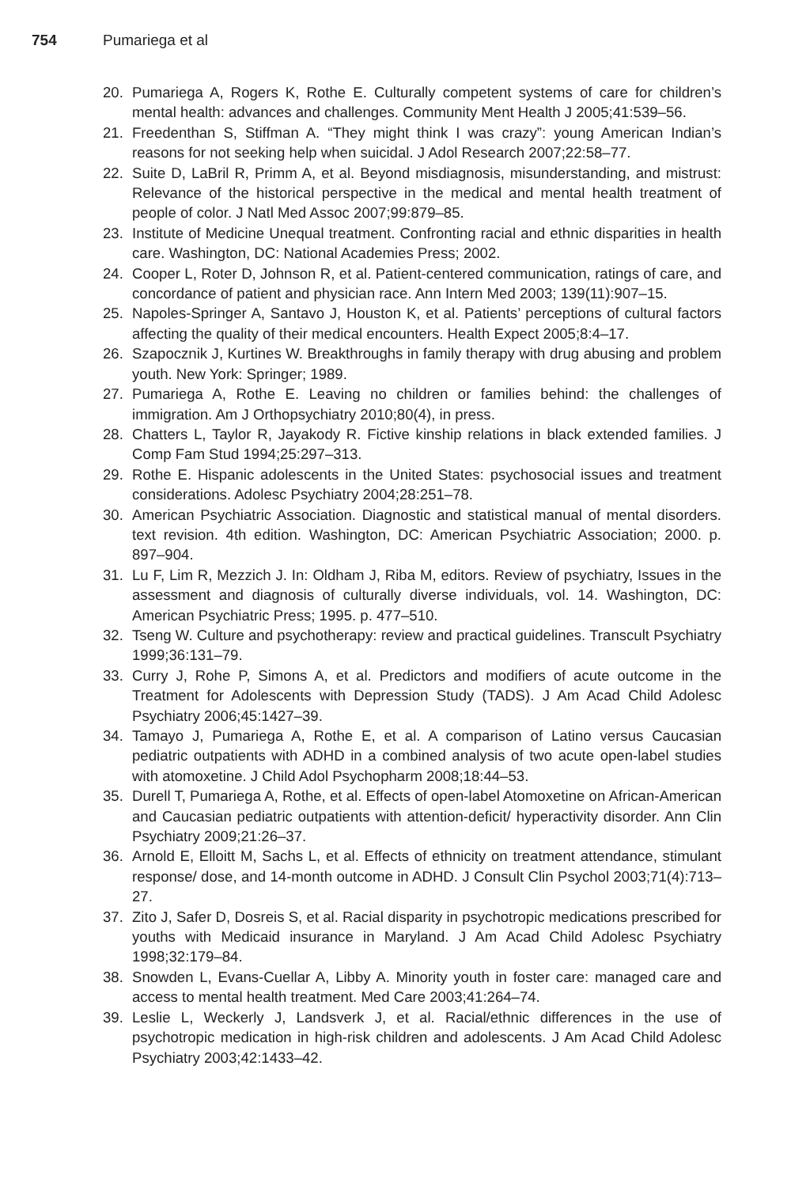754 Pumariega et al
20. Pumariega A, Rogers K, Rothe E. Culturally competent systems of care for children’s mental health: advances and challenges. Community Ment Health J 2005;41:539–56.
21. Freedenthan S, Stiffman A. “They might think I was crazy”: young American Indian’s reasons for not seeking help when suicidal. J Adol Research 2007;22:58–77.
22. Suite D, LaBril R, Primm A, et al. Beyond misdiagnosis, misunderstanding, and mistrust: Relevance of the historical perspective in the medical and mental health treatment of people of color. J Natl Med Assoc 2007;99:879–85.
23. Institute of Medicine Unequal treatment. Confronting racial and ethnic disparities in health care. Washington, DC: National Academies Press; 2002.
24. Cooper L, Roter D, Johnson R, et al. Patient-centered communication, ratings of care, and concordance of patient and physician race. Ann Intern Med 2003; 139(11):907–15.
25. Napoles-Springer A, Santavo J, Houston K, et al. Patients’ perceptions of cultural factors affecting the quality of their medical encounters. Health Expect 2005;8:4–17.
26. Szapocznik J, Kurtines W. Breakthroughs in family therapy with drug abusing and problem youth. New York: Springer; 1989.
27. Pumariega A, Rothe E. Leaving no children or families behind: the challenges of immigration. Am J Orthopsychiatry 2010;80(4), in press.
28. Chatters L, Taylor R, Jayakody R. Fictive kinship relations in black extended families. J Comp Fam Stud 1994;25:297–313.
29. Rothe E. Hispanic adolescents in the United States: psychosocial issues and treatment considerations. Adolesc Psychiatry 2004;28:251–78.
30. American Psychiatric Association. Diagnostic and statistical manual of mental disorders. text revision. 4th edition. Washington, DC: American Psychiatric Association; 2000. p. 897–904.
31. Lu F, Lim R, Mezzich J. In: Oldham J, Riba M, editors. Review of psychiatry, Issues in the assessment and diagnosis of culturally diverse individuals, vol. 14. Washington, DC: American Psychiatric Press; 1995. p. 477–510.
32. Tseng W. Culture and psychotherapy: review and practical guidelines. Transcult Psychiatry 1999;36:131–79.
33. Curry J, Rohe P, Simons A, et al. Predictors and modifiers of acute outcome in the Treatment for Adolescents with Depression Study (TADS). J Am Acad Child Adolesc Psychiatry 2006;45:1427–39.
34. Tamayo J, Pumariega A, Rothe E, et al. A comparison of Latino versus Caucasian pediatric outpatients with ADHD in a combined analysis of two acute open-label studies with atomoxetine. J Child Adol Psychopharm 2008;18:44–53.
35. Durell T, Pumariega A, Rothe, et al. Effects of open-label Atomoxetine on African-American and Caucasian pediatric outpatients with attention-deficit/ hyperactivity disorder. Ann Clin Psychiatry 2009;21:26–37.
36. Arnold E, Elloitt M, Sachs L, et al. Effects of ethnicity on treatment attendance, stimulant response/ dose, and 14-month outcome in ADHD. J Consult Clin Psychol 2003;71(4):713–27.
37. Zito J, Safer D, Dosreis S, et al. Racial disparity in psychotropic medications prescribed for youths with Medicaid insurance in Maryland. J Am Acad Child Adolesc Psychiatry 1998;32:179–84.
38. Snowden L, Evans-Cuellar A, Libby A. Minority youth in foster care: managed care and access to mental health treatment. Med Care 2003;41:264–74.
39. Leslie L, Weckerly J, Landsverk J, et al. Racial/ethnic differences in the use of psychotropic medication in high-risk children and adolescents. J Am Acad Child Adolesc Psychiatry 2003;42:1433–42.